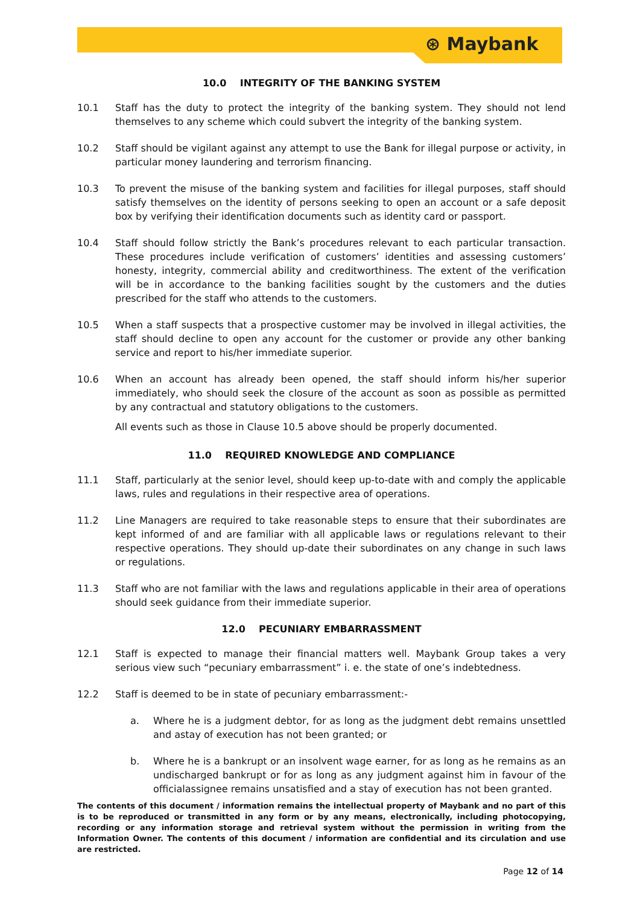⊛ Maybank
10.0 INTEGRITY OF THE BANKING SYSTEM
10.1 Staff has the duty to protect the integrity of the banking system. They should not lend themselves to any scheme which could subvert the integrity of the banking system.
10.2 Staff should be vigilant against any attempt to use the Bank for illegal purpose or activity, in particular money laundering and terrorism financing.
10.3 To prevent the misuse of the banking system and facilities for illegal purposes, staff should satisfy themselves on the identity of persons seeking to open an account or a safe deposit box by verifying their identification documents such as identity card or passport.
10.4 Staff should follow strictly the Bank’s procedures relevant to each particular transaction. These procedures include verification of customers’ identities and assessing customers’ honesty, integrity, commercial ability and creditworthiness. The extent of the verification will be in accordance to the banking facilities sought by the customers and the duties prescribed for the staff who attends to the customers.
10.5 When a staff suspects that a prospective customer may be involved in illegal activities, the staff should decline to open any account for the customer or provide any other banking service and report to his/her immediate superior.
10.6 When an account has already been opened, the staff should inform his/her superior immediately, who should seek the closure of the account as soon as possible as permitted by any contractual and statutory obligations to the customers.
All events such as those in Clause 10.5 above should be properly documented.
11.0 REQUIRED KNOWLEDGE AND COMPLIANCE
11.1 Staff, particularly at the senior level, should keep up-to-date with and comply the applicable laws, rules and regulations in their respective area of operations.
11.2 Line Managers are required to take reasonable steps to ensure that their subordinates are kept informed of and are familiar with all applicable laws or regulations relevant to their respective operations. They should up-date their subordinates on any change in such laws or regulations.
11.3 Staff who are not familiar with the laws and regulations applicable in their area of operations should seek guidance from their immediate superior.
12.0 PECUNIARY EMBARRASSMENT
12.1 Staff is expected to manage their financial matters well. Maybank Group takes a very serious view such “pecuniary embarrassment” i. e. the state of one’s indebtedness.
12.2 Staff is deemed to be in state of pecuniary embarrassment:-
a. Where he is a judgment debtor, for as long as the judgment debt remains unsettled and astay of execution has not been granted; or
b. Where he is a bankrupt or an insolvent wage earner, for as long as he remains as an undischarged bankrupt or for as long as any judgment against him in favour of the officialassignee remains unsatisfied and a stay of execution has not been granted.
The contents of this document / information remains the intellectual property of Maybank and no part of this is to be reproduced or transmitted in any form or by any means, electronically, including photocopying, recording or any information storage and retrieval system without the permission in writing from the Information Owner. The contents of this document / information are confidential and its circulation and use are restricted.
Page 12 of 14